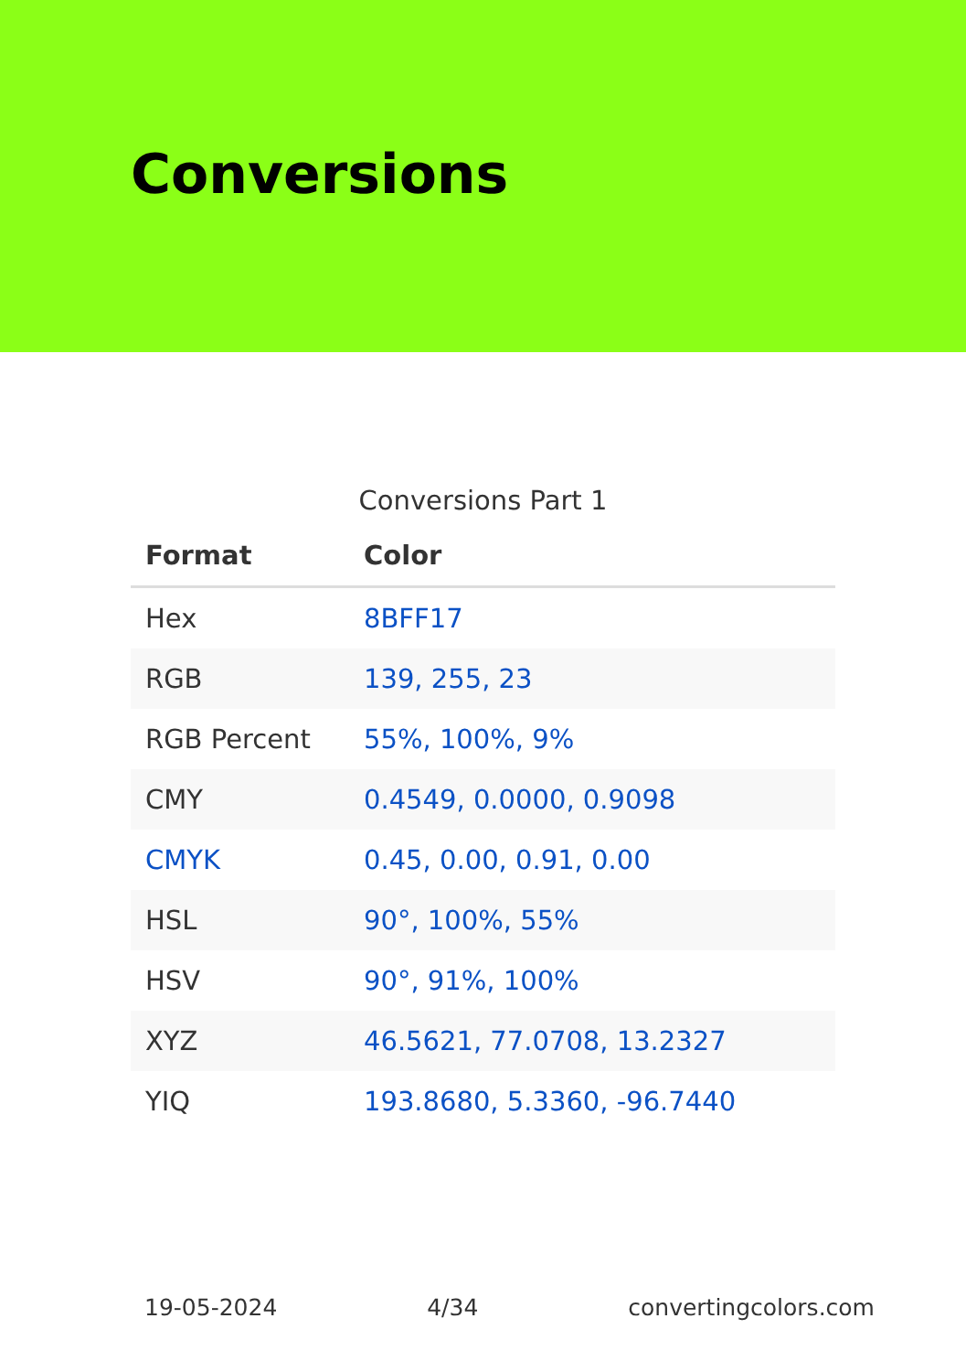Conversions
Conversions Part 1
| Format | Color |
| --- | --- |
| Hex | 8BFF17 |
| RGB | 139, 255, 23 |
| RGB Percent | 55%, 100%, 9% |
| CMY | 0.4549, 0.0000, 0.9098 |
| CMYK | 0.45, 0.00, 0.91, 0.00 |
| HSL | 90°, 100%, 55% |
| HSV | 90°, 91%, 100% |
| XYZ | 46.5621, 77.0708, 13.2327 |
| YIQ | 193.8680, 5.3360, -96.7440 |
19-05-2024 4/34 convertingcolors.com